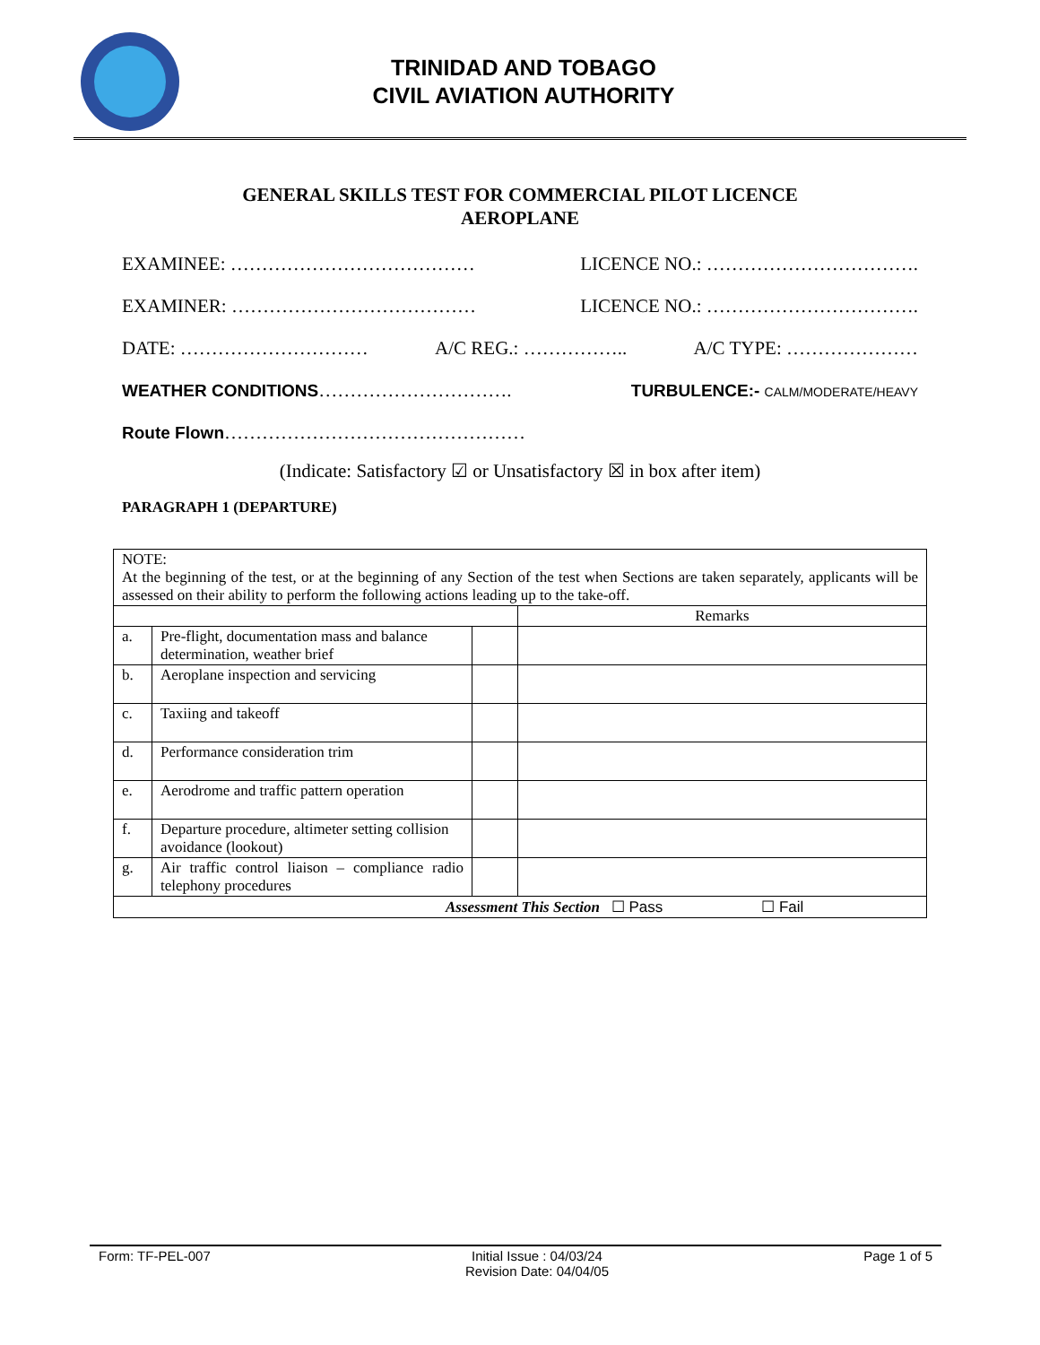TRINIDAD AND TOBAGO
CIVIL AVIATION AUTHORITY
GENERAL SKILLS TEST FOR COMMERCIAL PILOT LICENCE
AEROPLANE
EXAMINEE: ………………………………… LICENCE NO.: …………………………….
EXAMINER: ………………………………… LICENCE NO.: …………………………….
DATE: ………………………… A/C REG.: …………….. A/C TYPE: …………………
WEATHER CONDITIONS…………………………. TURBULENCE:- CALM/MODERATE/HEAVY
Route Flown…………………………………………
(Indicate: Satisfactory ☑ or Unsatisfactory ☒ in box after item)
PARAGRAPH 1 (DEPARTURE)
| NOTE: At the beginning of the test, or at the beginning of any Section of the test when Sections are taken separately, applicants will be assessed on their ability to perform the following actions leading up to the take-off. | | | |
| | | | Remarks |
| a. | Pre-flight, documentation mass and balance determination, weather brief | | |
| b. | Aeroplane inspection and servicing | | |
| c. | Taxiing and takeoff | | |
| d. | Performance consideration trim | | |
| e. | Aerodrome and traffic pattern operation | | |
| f. | Departure procedure, altimeter setting collision avoidance (lookout) | | |
| g. | Air traffic control liaison – compliance radio telephony procedures | | |
| Assessment This Section ☐ Pass ☐ Fail | | | |
Form: TF-PEL-007 Initial Issue : 04/03/24
Revision Date: 04/04/05 Page 1 of 5